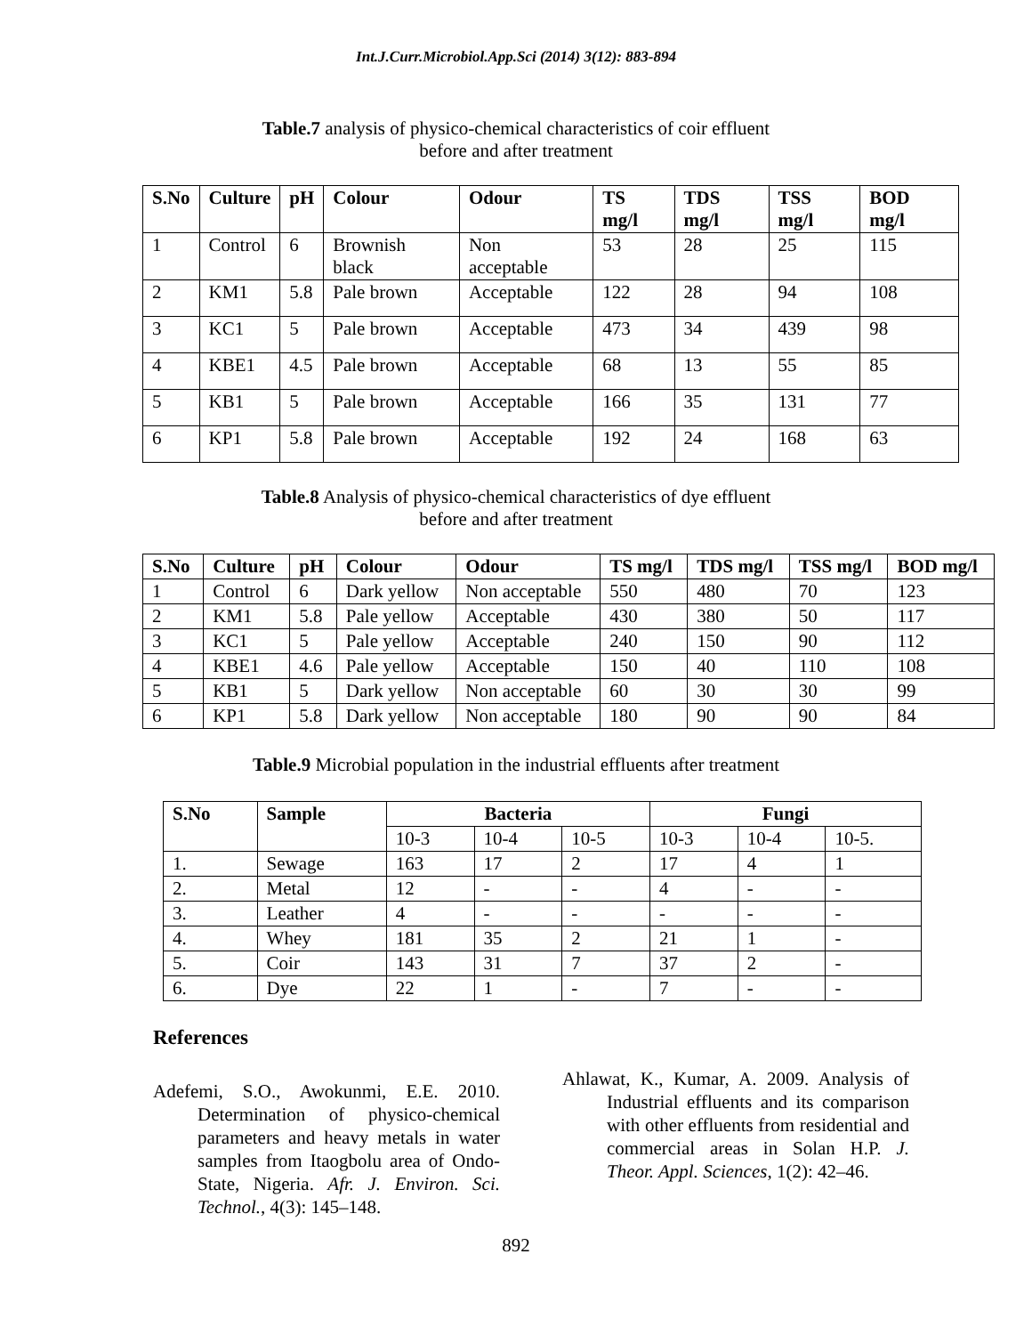Int.J.Curr.Microbiol.App.Sci (2014) 3(12): 883-894
Table.7 analysis of physico-chemical characteristics of coir effluent
before and after treatment
| S.No | Culture | pH | Colour | Odour | TS mg/l | TDS mg/l | TSS mg/l | BOD mg/l |
| --- | --- | --- | --- | --- | --- | --- | --- | --- |
| 1 | Control | 6 | Brownish black | Non acceptable | 53 | 28 | 25 | 115 |
| 2 | KM1 | 5.8 | Pale brown | Acceptable | 122 | 28 | 94 | 108 |
| 3 | KC1 | 5 | Pale brown | Acceptable | 473 | 34 | 439 | 98 |
| 4 | KBE1 | 4.5 | Pale brown | Acceptable | 68 | 13 | 55 | 85 |
| 5 | KB1 | 5 | Pale brown | Acceptable | 166 | 35 | 131 | 77 |
| 6 | KP1 | 5.8 | Pale brown | Acceptable | 192 | 24 | 168 | 63 |
Table.8 Analysis of physico-chemical characteristics of dye effluent
before and after treatment
| S.No | Culture | pH | Colour | Odour | TS mg/l | TDS mg/l | TSS mg/l | BOD mg/l |
| --- | --- | --- | --- | --- | --- | --- | --- | --- |
| 1 | Control | 6 | Dark yellow | Non acceptable | 550 | 480 | 70 | 123 |
| 2 | KM1 | 5.8 | Pale yellow | Acceptable | 430 | 380 | 50 | 117 |
| 3 | KC1 | 5 | Pale yellow | Acceptable | 240 | 150 | 90 | 112 |
| 4 | KBE1 | 4.6 | Pale yellow | Acceptable | 150 | 40 | 110 | 108 |
| 5 | KB1 | 5 | Dark yellow | Non acceptable | 60 | 30 | 30 | 99 |
| 6 | KP1 | 5.8 | Dark yellow | Non acceptable | 180 | 90 | 90 | 84 |
Table.9 Microbial population in the industrial effluents after treatment
| S.No | Sample | Bacteria | | | Fungi | | |
| --- | --- | --- | --- | --- | --- | --- | --- |
| | | 10-3 | 10-4 | 10-5 | 10-3 | 10-4 | 10-5. |
| 1. | Sewage | 163 | 17 | 2 | 17 | 4 | 1 |
| 2. | Metal | 12 | - | - | 4 | - | - |
| 3. | Leather | 4 | - | - | - | - | - |
| 4. | Whey | 181 | 35 | 2 | 21 | 1 | - |
| 5. | Coir | 143 | 31 | 7 | 37 | 2 | - |
| 6. | Dye | 22 | 1 | - | 7 | - | - |
References
Adefemi, S.O., Awokunmi, E.E. 2010. Determination of physico-chemical parameters and heavy metals in water samples from Itaogbolu area of Ondo-State, Nigeria. Afr. J. Environ. Sci. Technol., 4(3): 145–148.
Ahlawat, K., Kumar, A. 2009. Analysis of Industrial effluents and its comparison with other effluents from residential and commercial areas in Solan H.P. J. Theor. Appl. Sciences, 1(2): 42–46.
892